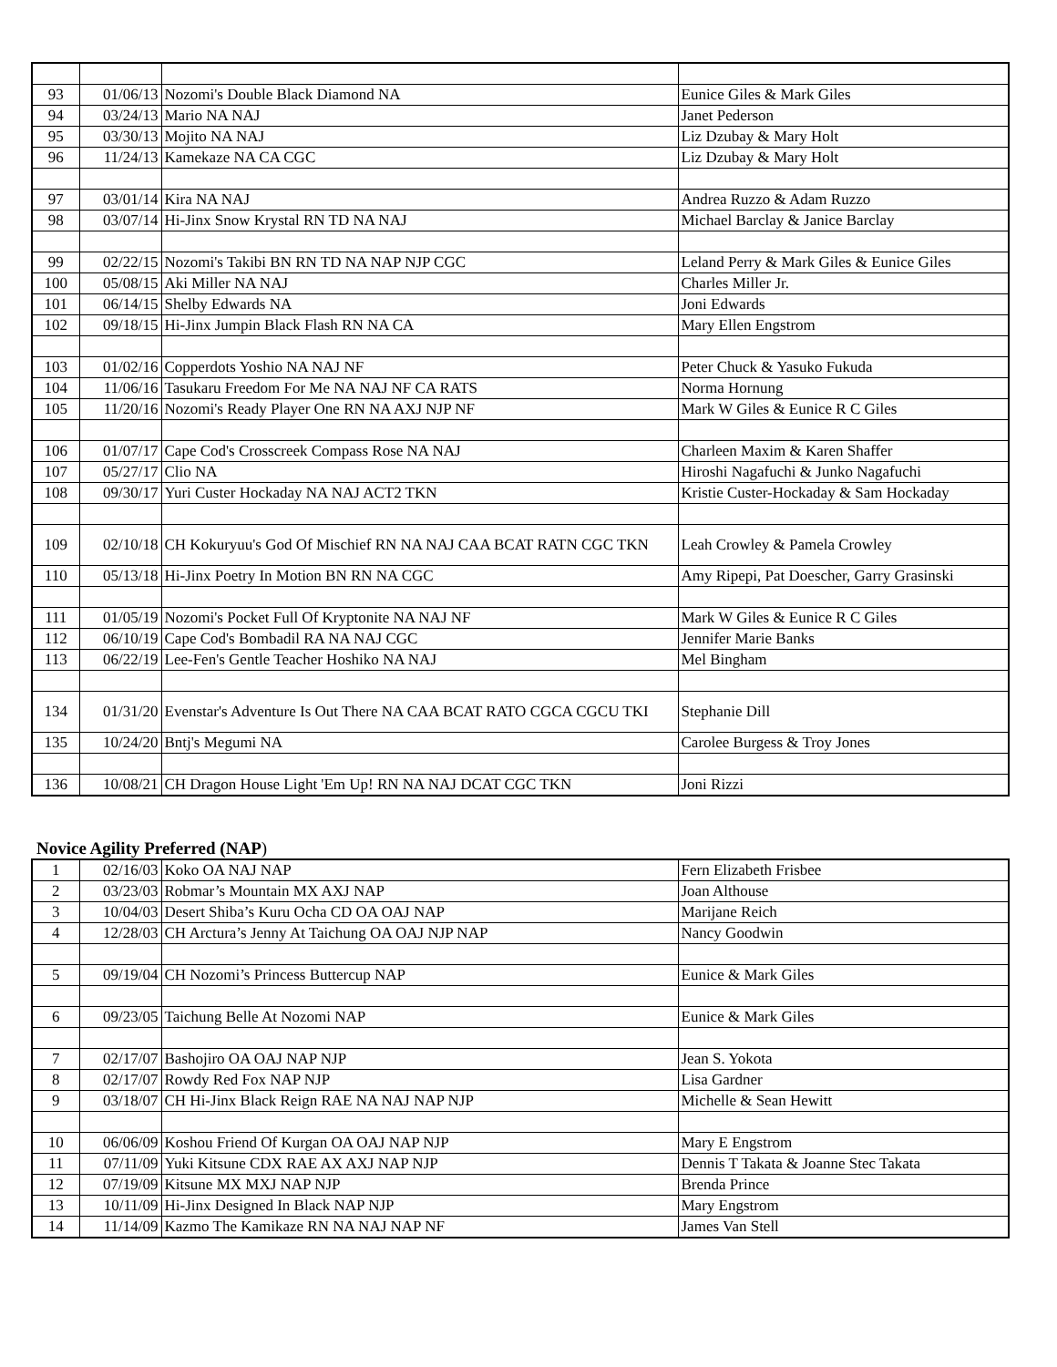| 93 | 01/06/13 | Nozomi's Double Black Diamond NA | Eunice Giles & Mark Giles |
| 94 | 03/24/13 | Mario NA NAJ | Janet Pederson |
| 95 | 03/30/13 | Mojito NA NAJ | Liz Dzubay & Mary Holt |
| 96 | 11/24/13 | Kamekaze NA CA CGC | Liz Dzubay & Mary Holt |
| 97 | 03/01/14 | Kira NA NAJ | Andrea Ruzzo & Adam Ruzzo |
| 98 | 03/07/14 | Hi-Jinx Snow Krystal RN TD NA NAJ | Michael Barclay & Janice Barclay |
| 99 | 02/22/15 | Nozomi's Takibi BN RN TD NA NAP NJP CGC | Leland Perry & Mark Giles & Eunice Giles |
| 100 | 05/08/15 | Aki Miller NA NAJ | Charles Miller Jr. |
| 101 | 06/14/15 | Shelby Edwards NA | Joni Edwards |
| 102 | 09/18/15 | Hi-Jinx Jumpin Black Flash RN NA CA | Mary Ellen Engstrom |
| 103 | 01/02/16 | Copperdots Yoshio NA NAJ NF | Peter Chuck & Yasuko Fukuda |
| 104 | 11/06/16 | Tasukaru Freedom For Me NA NAJ NF CA RATS | Norma Hornung |
| 105 | 11/20/16 | Nozomi's Ready Player One RN NA AXJ NJP NF | Mark W Giles & Eunice R C Giles |
| 106 | 01/07/17 | Cape Cod's Crosscreek Compass Rose NA NAJ | Charleen Maxim & Karen Shaffer |
| 107 | 05/27/17 | Clio NA | Hiroshi Nagafuchi & Junko Nagafuchi |
| 108 | 09/30/17 | Yuri Custer Hockaday NA NAJ ACT2 TKN | Kristie Custer-Hockaday & Sam Hockaday |
| 109 | 02/10/18 | CH Kokuryuu's God Of Mischief RN NA NAJ CAA BCAT RATN CGC TKN | Leah Crowley & Pamela Crowley |
| 110 | 05/13/18 | Hi-Jinx Poetry In Motion BN RN NA CGC | Amy Ripepi, Pat Doescher, Garry Grasinski |
| 111 | 01/05/19 | Nozomi's Pocket Full Of Kryptonite NA NAJ NF | Mark W Giles & Eunice R C Giles |
| 112 | 06/10/19 | Cape Cod's Bombadil RA NA NAJ CGC | Jennifer Marie Banks |
| 113 | 06/22/19 | Lee-Fen's Gentle Teacher Hoshiko NA NAJ | Mel Bingham |
| 134 | 01/31/20 | Evenstar's Adventure Is Out There NA CAA BCAT RATO CGCA CGCU TKI | Stephanie Dill |
| 135 | 10/24/20 | Bntj's Megumi NA | Carolee Burgess & Troy Jones |
| 136 | 10/08/21 | CH Dragon House Light 'Em Up! RN NA NAJ DCAT CGC TKN | Joni Rizzi |
Novice Agility Preferred (NAP)
| 1 | 02/16/03 | Koko OA NAJ NAP | Fern Elizabeth Frisbee |
| 2 | 03/23/03 | Robmar’s Mountain MX AXJ NAP | Joan Althouse |
| 3 | 10/04/03 | Desert Shiba’s Kuru Ocha CD OA OAJ NAP | Marijane Reich |
| 4 | 12/28/03 | CH Arctura’s Jenny At Taichung OA OAJ NJP NAP | Nancy Goodwin |
| 5 | 09/19/04 | CH Nozomi’s Princess Buttercup NAP | Eunice & Mark Giles |
| 6 | 09/23/05 | Taichung Belle At Nozomi NAP | Eunice & Mark Giles |
| 7 | 02/17/07 | Bashojiro OA OAJ NAP NJP | Jean S. Yokota |
| 8 | 02/17/07 | Rowdy Red Fox NAP NJP | Lisa Gardner |
| 9 | 03/18/07 | CH Hi-Jinx Black Reign RAE NA NAJ NAP NJP | Michelle & Sean Hewitt |
| 10 | 06/06/09 | Koshou Friend Of Kurgan OA OAJ NAP NJP | Mary E Engstrom |
| 11 | 07/11/09 | Yuki Kitsune CDX RAE AX AXJ NAP NJP | Dennis T Takata & Joanne Stec Takata |
| 12 | 07/19/09 | Kitsune MX MXJ NAP NJP | Brenda Prince |
| 13 | 10/11/09 | Hi-Jinx Designed In Black NAP NJP | Mary Engstrom |
| 14 | 11/14/09 | Kazmo The Kamikaze RN NA NAJ NAP NF | James Van Stell |